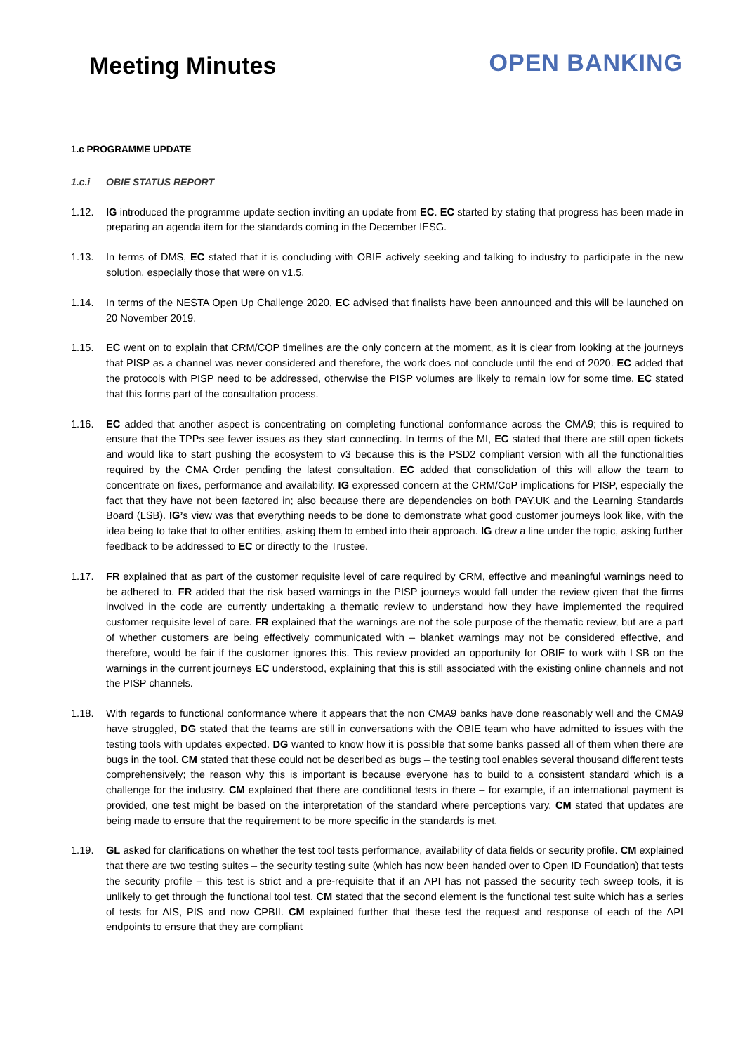Meeting Minutes
OPEN BANKING
1.c PROGRAMME UPDATE
1.c.i OBIE STATUS REPORT
1.12. IG introduced the programme update section inviting an update from EC. EC started by stating that progress has been made in preparing an agenda item for the standards coming in the December IESG.
1.13. In terms of DMS, EC stated that it is concluding with OBIE actively seeking and talking to industry to participate in the new solution, especially those that were on v1.5.
1.14. In terms of the NESTA Open Up Challenge 2020, EC advised that finalists have been announced and this will be launched on 20 November 2019.
1.15. EC went on to explain that CRM/COP timelines are the only concern at the moment, as it is clear from looking at the journeys that PISP as a channel was never considered and therefore, the work does not conclude until the end of 2020. EC added that the protocols with PISP need to be addressed, otherwise the PISP volumes are likely to remain low for some time. EC stated that this forms part of the consultation process.
1.16. EC added that another aspect is concentrating on completing functional conformance across the CMA9; this is required to ensure that the TPPs see fewer issues as they start connecting. In terms of the MI, EC stated that there are still open tickets and would like to start pushing the ecosystem to v3 because this is the PSD2 compliant version with all the functionalities required by the CMA Order pending the latest consultation. EC added that consolidation of this will allow the team to concentrate on fixes, performance and availability. IG expressed concern at the CRM/CoP implications for PISP, especially the fact that they have not been factored in; also because there are dependencies on both PAY.UK and the Learning Standards Board (LSB). IG’s view was that everything needs to be done to demonstrate what good customer journeys look like, with the idea being to take that to other entities, asking them to embed into their approach. IG drew a line under the topic, asking further feedback to be addressed to EC or directly to the Trustee.
1.17. FR explained that as part of the customer requisite level of care required by CRM, effective and meaningful warnings need to be adhered to. FR added that the risk based warnings in the PISP journeys would fall under the review given that the firms involved in the code are currently undertaking a thematic review to understand how they have implemented the required customer requisite level of care. FR explained that the warnings are not the sole purpose of the thematic review, but are a part of whether customers are being effectively communicated with – blanket warnings may not be considered effective, and therefore, would be fair if the customer ignores this. This review provided an opportunity for OBIE to work with LSB on the warnings in the current journeys EC understood, explaining that this is still associated with the existing online channels and not the PISP channels.
1.18. With regards to functional conformance where it appears that the non CMA9 banks have done reasonably well and the CMA9 have struggled, DG stated that the teams are still in conversations with the OBIE team who have admitted to issues with the testing tools with updates expected. DG wanted to know how it is possible that some banks passed all of them when there are bugs in the tool. CM stated that these could not be described as bugs – the testing tool enables several thousand different tests comprehensively; the reason why this is important is because everyone has to build to a consistent standard which is a challenge for the industry. CM explained that there are conditional tests in there – for example, if an international payment is provided, one test might be based on the interpretation of the standard where perceptions vary. CM stated that updates are being made to ensure that the requirement to be more specific in the standards is met.
1.19. GL asked for clarifications on whether the test tool tests performance, availability of data fields or security profile. CM explained that there are two testing suites – the security testing suite (which has now been handed over to Open ID Foundation) that tests the security profile – this test is strict and a pre-requisite that if an API has not passed the security tech sweep tools, it is unlikely to get through the functional tool test. CM stated that the second element is the functional test suite which has a series of tests for AIS, PIS and now CPBII. CM explained further that these test the request and response of each of the API endpoints to ensure that they are compliant